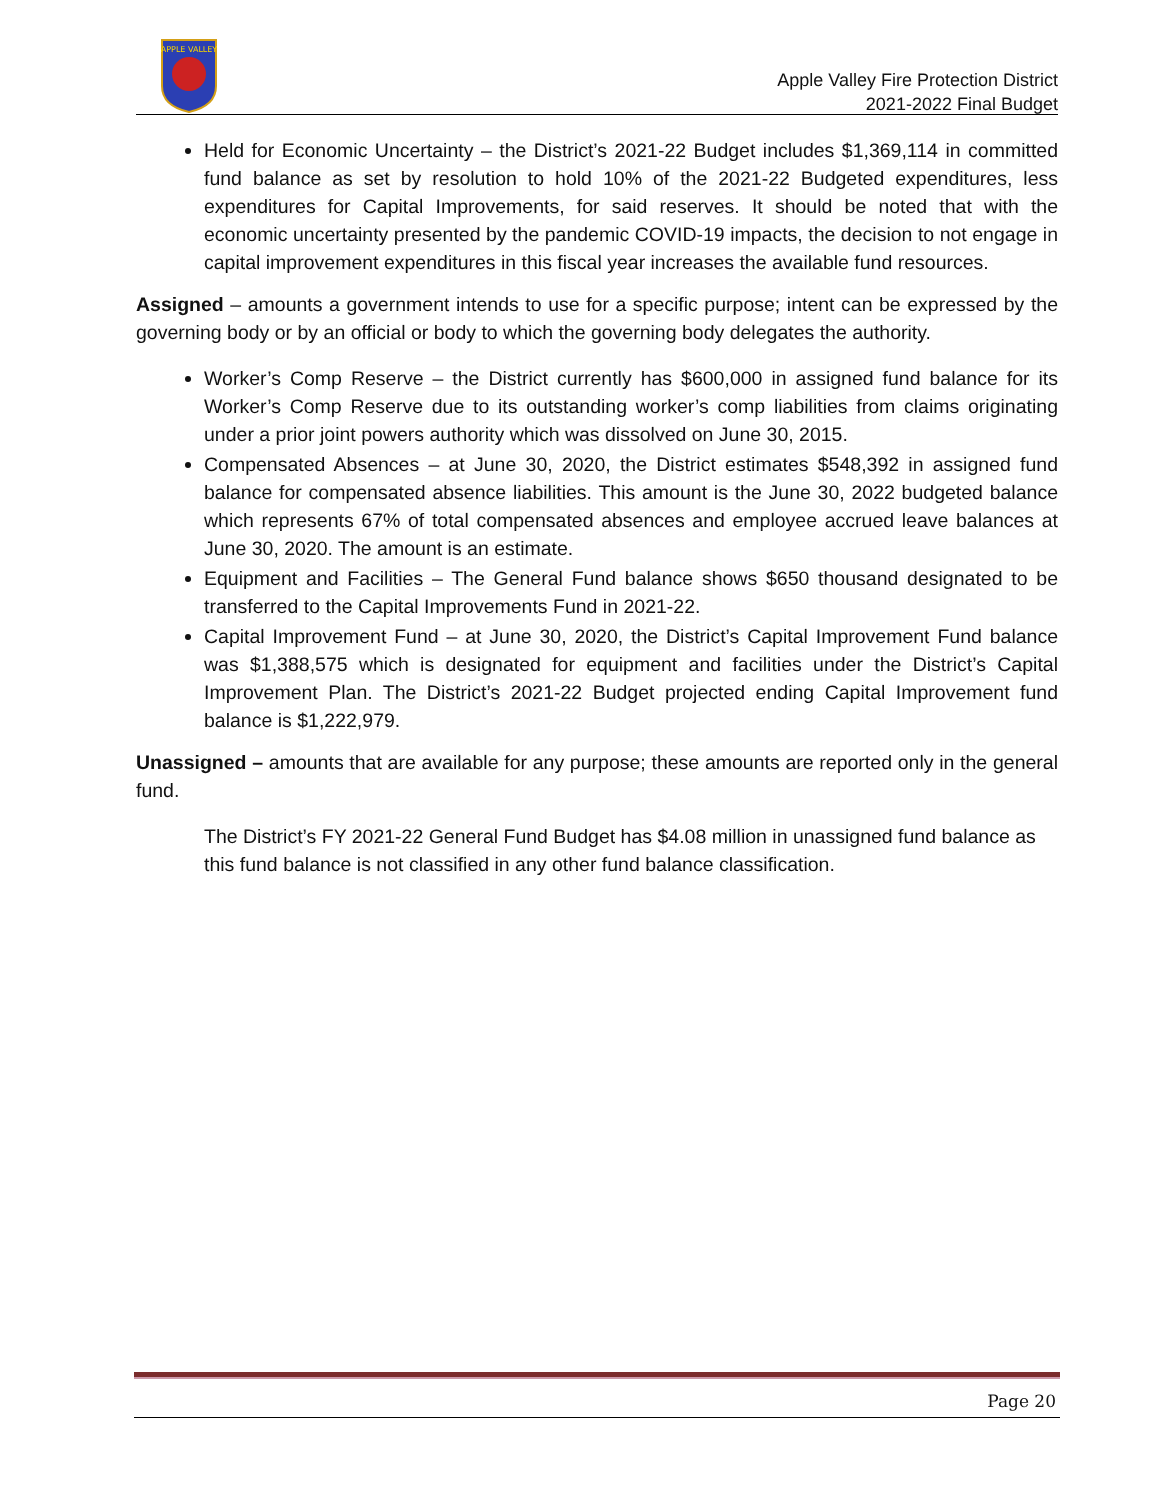APPLE VALLEY
Apple Valley Fire Protection District
2021-2022 Final Budget
Held for Economic Uncertainty – the District’s 2021-22 Budget includes $1,369,114 in committed fund balance as set by resolution to hold 10% of the 2021-22 Budgeted expenditures, less expenditures for Capital Improvements, for said reserves. It should be noted that with the economic uncertainty presented by the pandemic COVID-19 impacts, the decision to not engage in capital improvement expenditures in this fiscal year increases the available fund resources.
Assigned – amounts a government intends to use for a specific purpose; intent can be expressed by the governing body or by an official or body to which the governing body delegates the authority.
Worker’s Comp Reserve – the District currently has $600,000 in assigned fund balance for its Worker’s Comp Reserve due to its outstanding worker’s comp liabilities from claims originating under a prior joint powers authority which was dissolved on June 30, 2015.
Compensated Absences – at June 30, 2020, the District estimates $548,392 in assigned fund balance for compensated absence liabilities. This amount is the June 30, 2022 budgeted balance which represents 67% of total compensated absences and employee accrued leave balances at June 30, 2020. The amount is an estimate.
Equipment and Facilities – The General Fund balance shows $650 thousand designated to be transferred to the Capital Improvements Fund in 2021-22.
Capital Improvement Fund – at June 30, 2020, the District’s Capital Improvement Fund balance was $1,388,575 which is designated for equipment and facilities under the District’s Capital Improvement Plan. The District’s 2021-22 Budget projected ending Capital Improvement fund balance is $1,222,979.
Unassigned – amounts that are available for any purpose; these amounts are reported only in the general fund.
The District’s FY 2021-22 General Fund Budget has $4.08 million in unassigned fund balance as this fund balance is not classified in any other fund balance classification.
Page 20